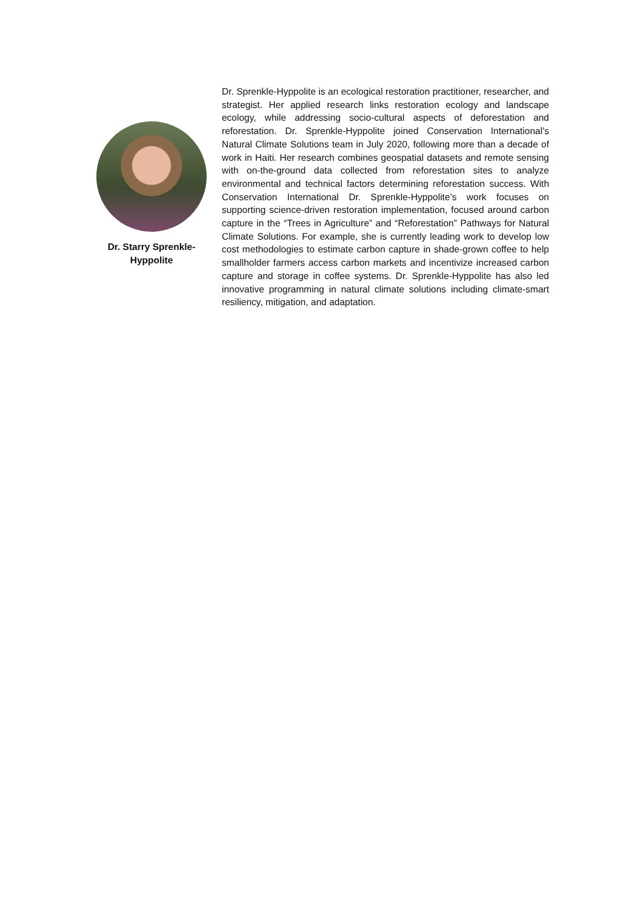Dr. Starry Sprenkle-
Hyppolite
Dr. Sprenkle-Hyppolite is an ecological restoration practitioner, researcher, and strategist. Her applied research links restoration ecology and landscape ecology, while addressing socio-cultural aspects of deforestation and reforestation. Dr. Sprenkle-Hyppolite joined Conservation International’s Natural Climate Solutions team in July 2020, following more than a decade of work in Haiti. Her research combines geospatial datasets and remote sensing with on-the-ground data collected from reforestation sites to analyze environmental and technical factors determining reforestation success. With Conservation International Dr. Sprenkle-Hyppolite’s work focuses on supporting science-driven restoration implementation, focused around carbon capture in the “Trees in Agriculture” and “Reforestation” Pathways for Natural Climate Solutions. For example, she is currently leading work to develop low cost methodologies to estimate carbon capture in shade-grown coffee to help smallholder farmers access carbon markets and incentivize increased carbon capture and storage in coffee systems. Dr. Sprenkle-Hyppolite has also led innovative programming in natural climate solutions including climate-smart resiliency, mitigation, and adaptation.